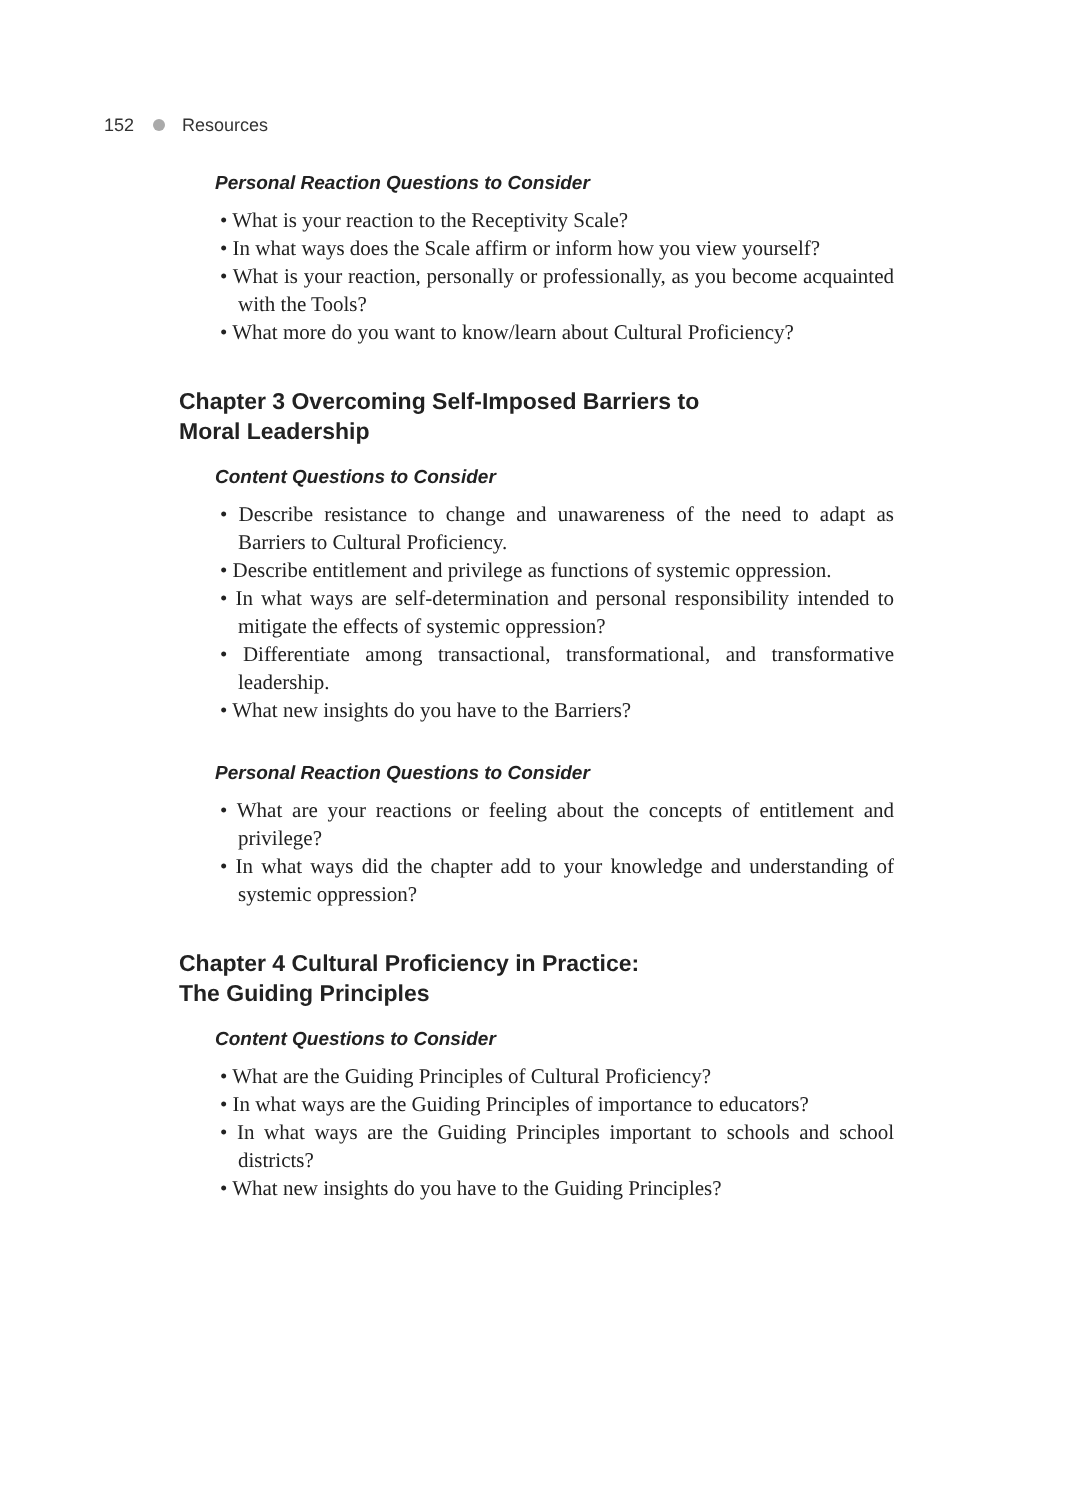152 Resources
Personal Reaction Questions to Consider
• What is your reaction to the Receptivity Scale?
• In what ways does the Scale affirm or inform how you view yourself?
• What is your reaction, personally or professionally, as you become acquainted with the Tools?
• What more do you want to know/learn about Cultural Proficiency?
Chapter 3 Overcoming Self-Imposed Barriers to
Moral Leadership
Content Questions to Consider
• Describe resistance to change and unawareness of the need to adapt as Barriers to Cultural Proficiency.
• Describe entitlement and privilege as functions of systemic oppression.
• In what ways are self-determination and personal responsibility intended to mitigate the effects of systemic oppression?
• Differentiate among transactional, transformational, and transformative leadership.
• What new insights do you have to the Barriers?
Personal Reaction Questions to Consider
• What are your reactions or feeling about the concepts of entitlement and privilege?
• In what ways did the chapter add to your knowledge and understanding of systemic oppression?
Chapter 4 Cultural Proficiency in Practice:
The Guiding Principles
Content Questions to Consider
• What are the Guiding Principles of Cultural Proficiency?
• In what ways are the Guiding Principles of importance to educators?
• In what ways are the Guiding Principles important to schools and school districts?
• What new insights do you have to the Guiding Principles?